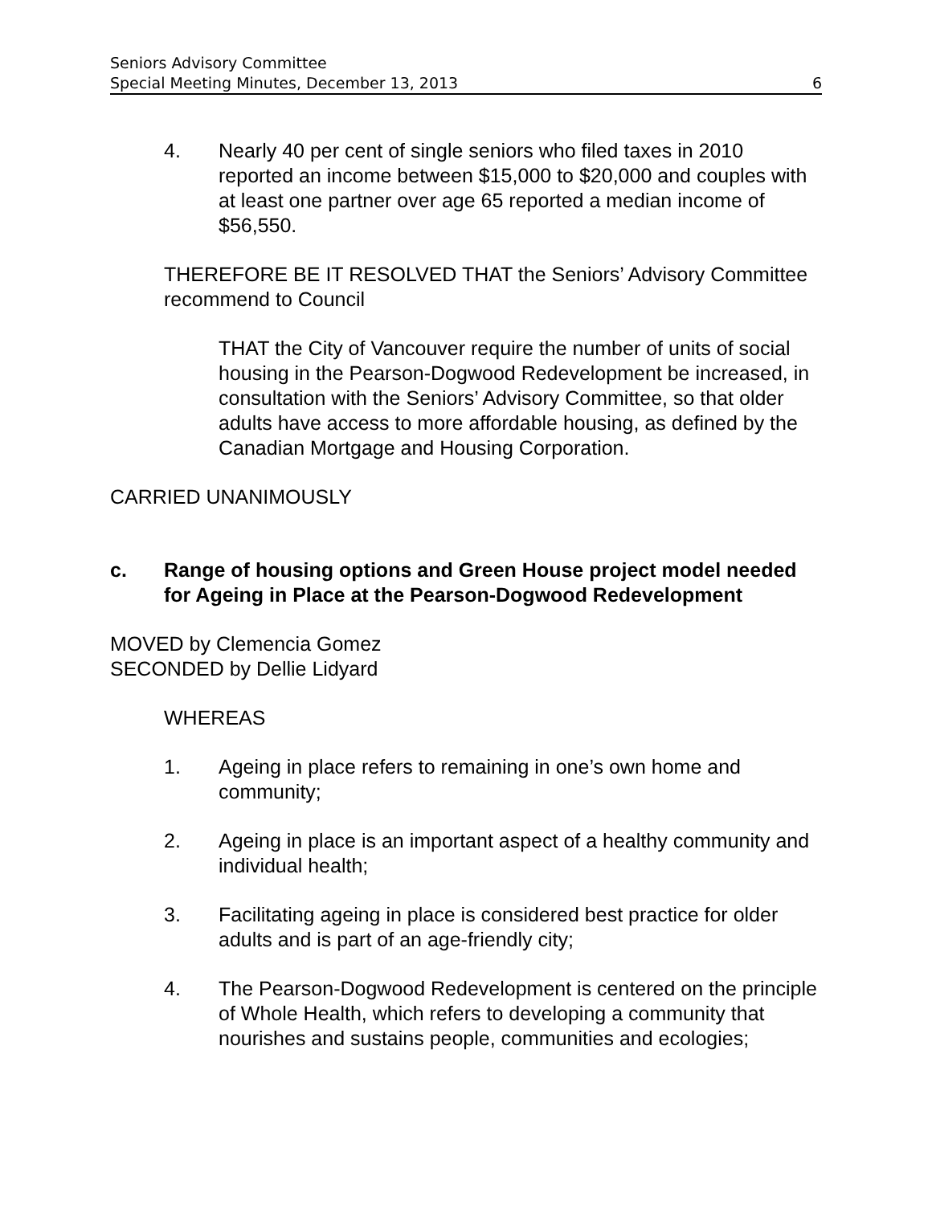Seniors Advisory Committee
Special Meeting Minutes, December 13, 2013 6
4. Nearly 40 per cent of single seniors who filed taxes in 2010 reported an income between $15,000 to $20,000 and couples with at least one partner over age 65 reported a median income of $56,550.
THEREFORE BE IT RESOLVED THAT the Seniors’ Advisory Committee recommend to Council
THAT the City of Vancouver require the number of units of social housing in the Pearson-Dogwood Redevelopment be increased, in consultation with the Seniors’ Advisory Committee, so that older adults have access to more affordable housing, as defined by the Canadian Mortgage and Housing Corporation.
CARRIED UNANIMOUSLY
c. Range of housing options and Green House project model needed for Ageing in Place at the Pearson-Dogwood Redevelopment
MOVED by Clemencia Gomez
SECONDED by Dellie Lidyard
WHEREAS
1. Ageing in place refers to remaining in one’s own home and community;
2. Ageing in place is an important aspect of a healthy community and individual health;
3. Facilitating ageing in place is considered best practice for older adults and is part of an age-friendly city;
4. The Pearson-Dogwood Redevelopment is centered on the principle of Whole Health, which refers to developing a community that nourishes and sustains people, communities and ecologies;